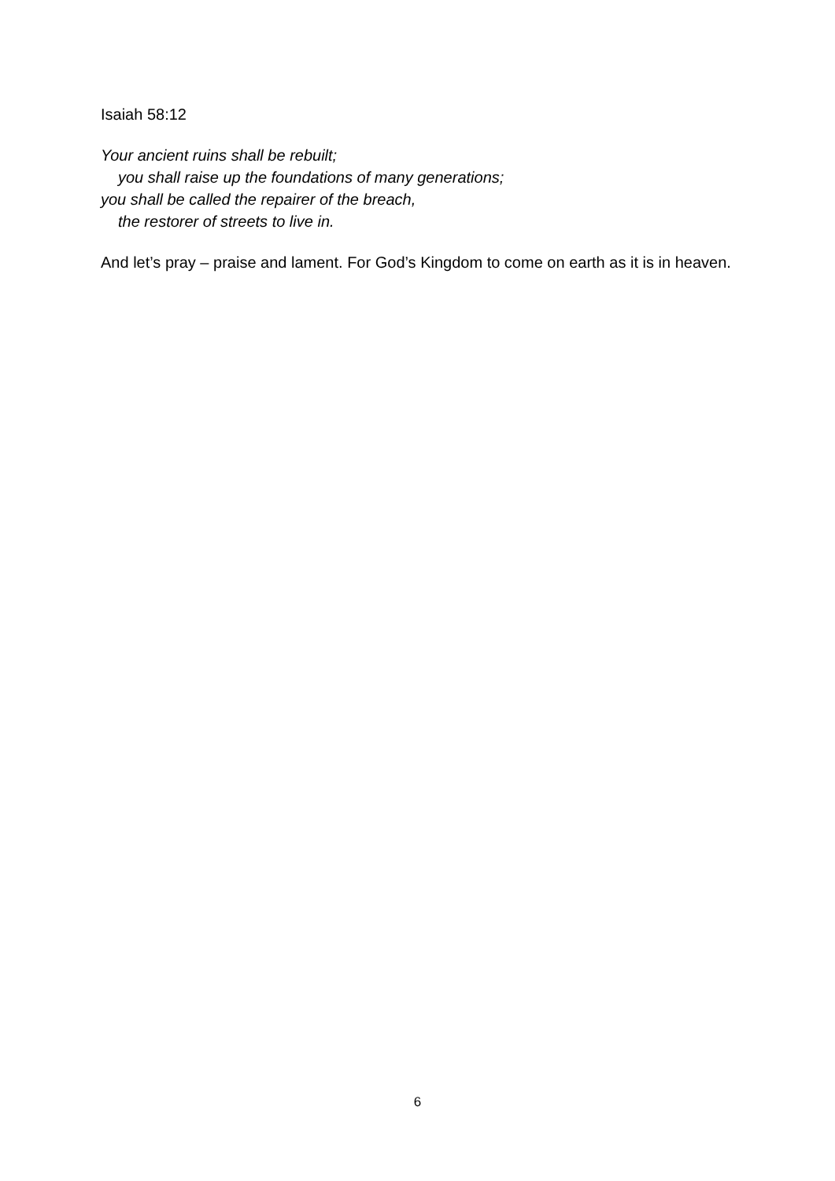Isaiah 58:12
Your ancient ruins shall be rebuilt;
you shall raise up the foundations of many generations;
you shall be called the repairer of the breach,
the restorer of streets to live in.
And let’s pray – praise and lament. For God’s Kingdom to come on earth as it is in heaven.
6